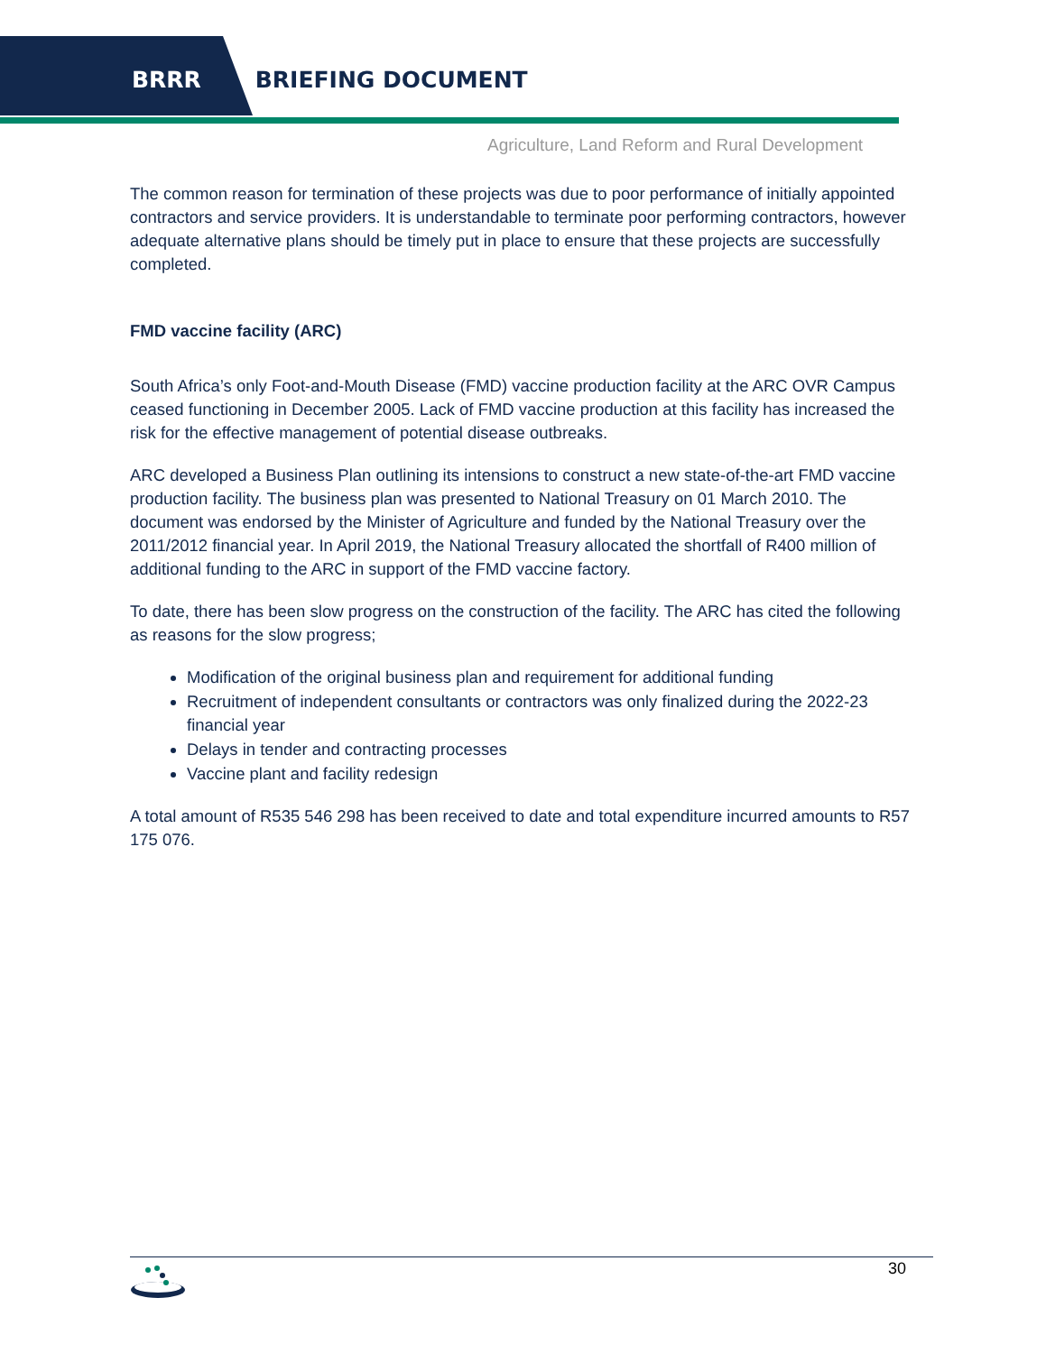BRRR BRIEFING DOCUMENT
Agriculture, Land Reform and Rural Development
The common reason for termination of these projects was due to poor performance of initially appointed contractors and service providers. It is understandable to terminate poor performing contractors, however adequate alternative plans should be timely put in place to ensure that these projects are successfully completed.
FMD vaccine facility (ARC)
South Africa’s only Foot-and-Mouth Disease (FMD) vaccine production facility at the ARC OVR Campus ceased functioning in December 2005. Lack of FMD vaccine production at this facility has increased the risk for the effective management of potential disease outbreaks.
ARC developed a Business Plan outlining its intensions to construct a new state-of-the-art FMD vaccine production facility. The business plan was presented to National Treasury on 01 March 2010. The document was endorsed by the Minister of Agriculture and funded by the National Treasury over the 2011/2012 financial year. In April 2019, the National Treasury allocated the shortfall of R400 million of additional funding to the ARC in support of the FMD vaccine factory.
To date, there has been slow progress on the construction of the facility. The ARC has cited the following as reasons for the slow progress;
Modification of the original business plan and requirement for additional funding
Recruitment of independent consultants or contractors was only finalized during the 2022-23 financial year
Delays in tender and contracting processes
Vaccine plant and facility redesign
A total amount of R535 546 298 has been received to date and total expenditure incurred amounts to R57 175 076.
30